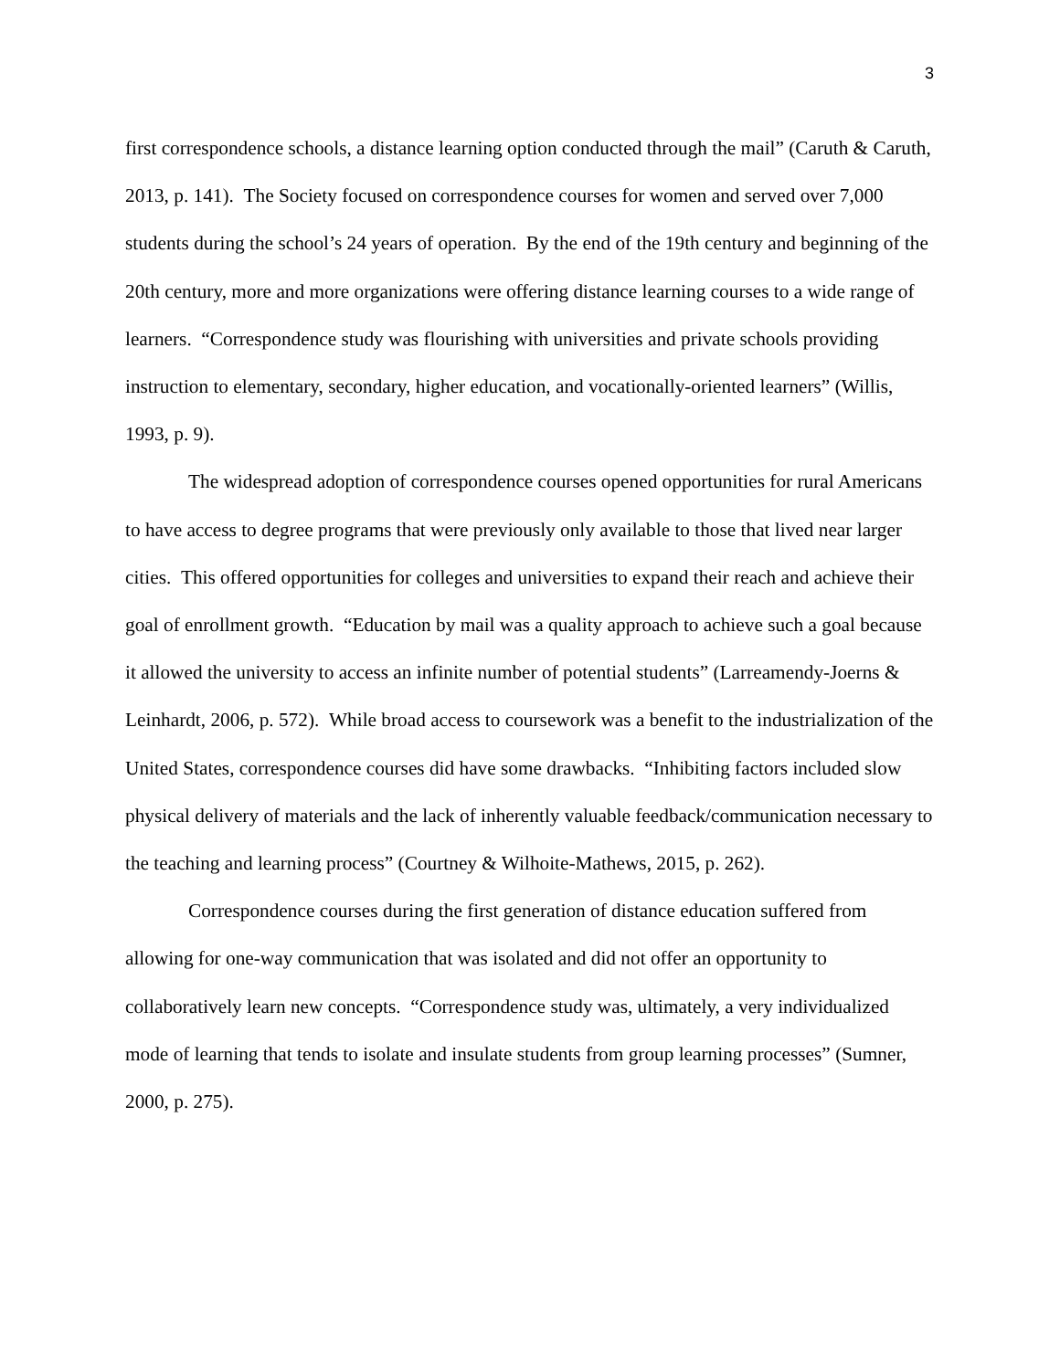3
first correspondence schools, a distance learning option conducted through the mail” (Caruth & Caruth, 2013, p. 141). The Society focused on correspondence courses for women and served over 7,000 students during the school’s 24 years of operation. By the end of the 19th century and beginning of the 20th century, more and more organizations were offering distance learning courses to a wide range of learners. “Correspondence study was flourishing with universities and private schools providing instruction to elementary, secondary, higher education, and vocationally-oriented learners” (Willis, 1993, p. 9).
The widespread adoption of correspondence courses opened opportunities for rural Americans to have access to degree programs that were previously only available to those that lived near larger cities. This offered opportunities for colleges and universities to expand their reach and achieve their goal of enrollment growth. “Education by mail was a quality approach to achieve such a goal because it allowed the university to access an infinite number of potential students” (Larreamendy-Joerns & Leinhardt, 2006, p. 572). While broad access to coursework was a benefit to the industrialization of the United States, correspondence courses did have some drawbacks. “Inhibiting factors included slow physical delivery of materials and the lack of inherently valuable feedback/communication necessary to the teaching and learning process” (Courtney & Wilhoite-Mathews, 2015, p. 262).
Correspondence courses during the first generation of distance education suffered from allowing for one-way communication that was isolated and did not offer an opportunity to collaboratively learn new concepts. “Correspondence study was, ultimately, a very individualized mode of learning that tends to isolate and insulate students from group learning processes” (Sumner, 2000, p. 275).